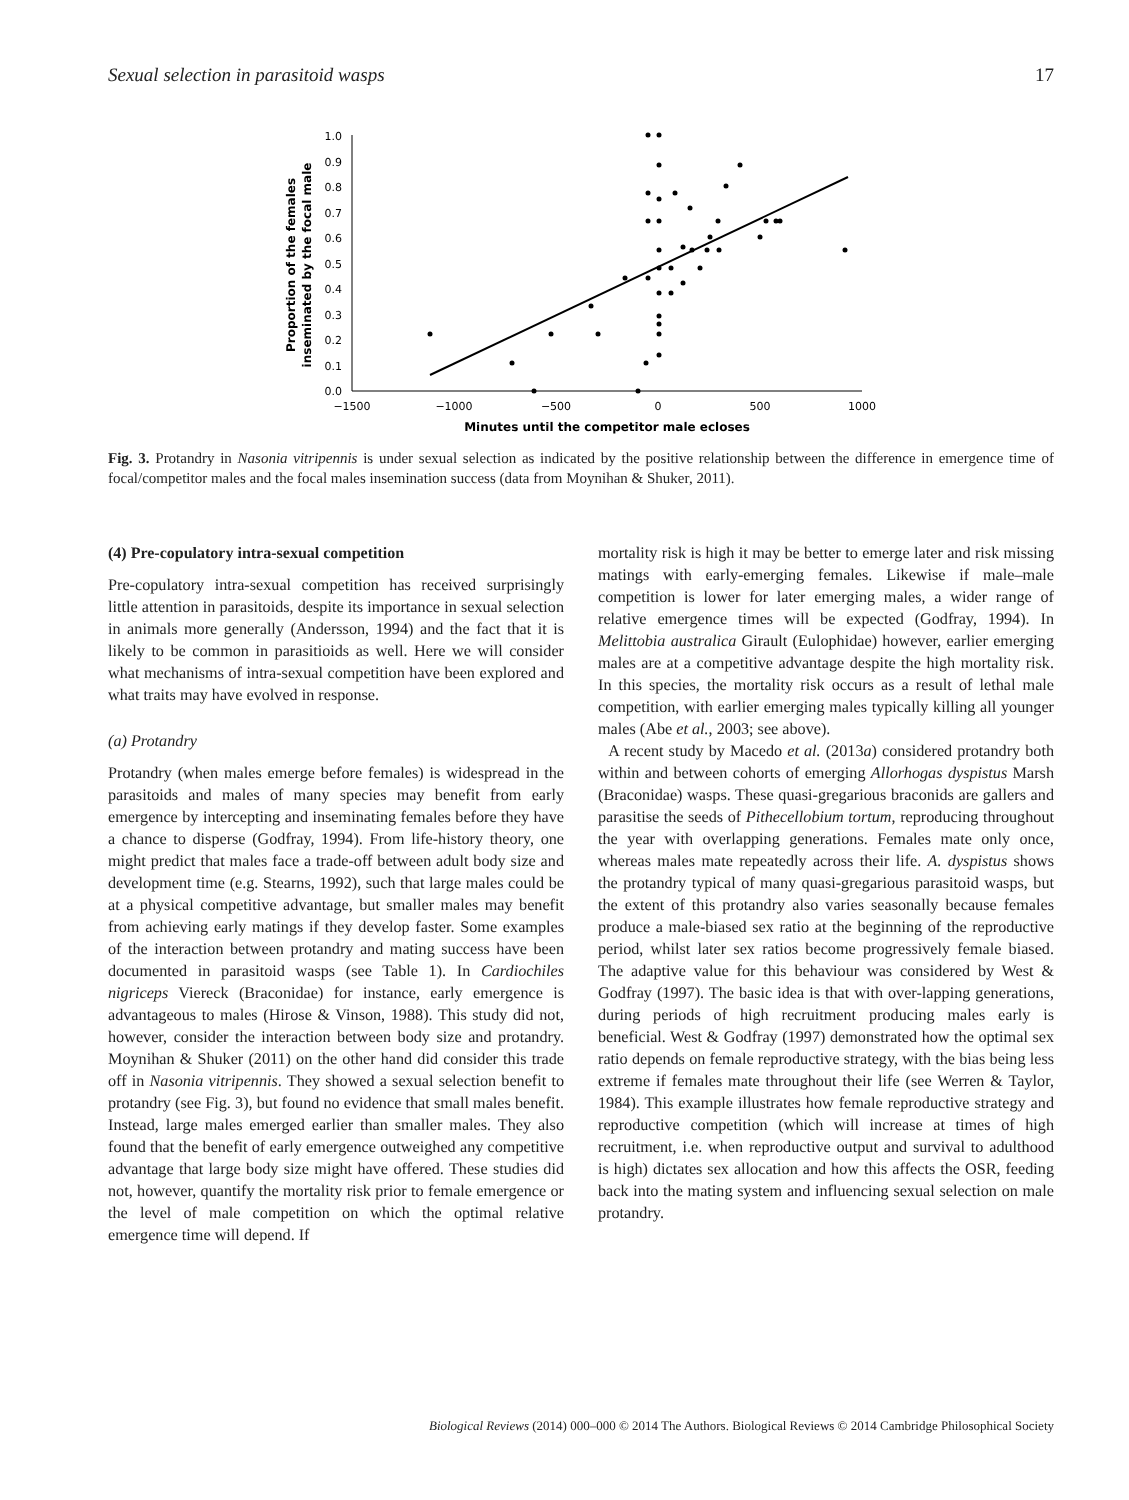Sexual selection in parasitoid wasps 17
0.0
0.1
0.2
0.3
0.4
0.5
0.6
0.7
0.8
0.9
1.0
−1500
−1000
−500
0
500
1000
Minutes until the competitor male ecloses
Proportion of the females
inseminated by the focal male
Fig. 3. Protandry in Nasonia vitripennis is under sexual selection as indicated by the positive relationship between the difference in emergence time of focal/competitor males and the focal males insemination success (data from Moynihan & Shuker, 2011).
(4) Pre-copulatory intra-sexual competition
Pre-copulatory intra-sexual competition has received surprisingly little attention in parasitoids, despite its importance in sexual selection in animals more generally (Andersson, 1994) and the fact that it is likely to be common in parasitioids as well. Here we will consider what mechanisms of intra-sexual competition have been explored and what traits may have evolved in response.
(a) Protandry
Protandry (when males emerge before females) is widespread in the parasitoids and males of many species may benefit from early emergence by intercepting and inseminating females before they have a chance to disperse (Godfray, 1994). From life-history theory, one might predict that males face a trade-off between adult body size and development time (e.g. Stearns, 1992), such that large males could be at a physical competitive advantage, but smaller males may benefit from achieving early matings if they develop faster. Some examples of the interaction between protandry and mating success have been documented in parasitoid wasps (see Table 1). In Cardiochiles nigriceps Viereck (Braconidae) for instance, early emergence is advantageous to males (Hirose & Vinson, 1988). This study did not, however, consider the interaction between body size and protandry. Moynihan & Shuker (2011) on the other hand did consider this trade off in Nasonia vitripennis. They showed a sexual selection benefit to protandry (see Fig. 3), but found no evidence that small males benefit. Instead, large males emerged earlier than smaller males. They also found that the benefit of early emergence outweighed any competitive advantage that large body size might have offered. These studies did not, however, quantify the mortality risk prior to female emergence or the level of male competition on which the optimal relative emergence time will depend. If
mortality risk is high it may be better to emerge later and risk missing matings with early-emerging females. Likewise if male–male competition is lower for later emerging males, a wider range of relative emergence times will be expected (Godfray, 1994). In Melittobia australica Girault (Eulophidae) however, earlier emerging males are at a competitive advantage despite the high mortality risk. In this species, the mortality risk occurs as a result of lethal male competition, with earlier emerging males typically killing all younger males (Abe et al., 2003; see above).
A recent study by Macedo et al. (2013a) considered protandry both within and between cohorts of emerging Allorhogas dyspistus Marsh (Braconidae) wasps. These quasi-gregarious braconids are gallers and parasitise the seeds of Pithecellobium tortum, reproducing throughout the year with overlapping generations. Females mate only once, whereas males mate repeatedly across their life. A. dyspistus shows the protandry typical of many quasi-gregarious parasitoid wasps, but the extent of this protandry also varies seasonally because females produce a male-biased sex ratio at the beginning of the reproductive period, whilst later sex ratios become progressively female biased. The adaptive value for this behaviour was considered by West & Godfray (1997). The basic idea is that with over-lapping generations, during periods of high recruitment producing males early is beneficial. West & Godfray (1997) demonstrated how the optimal sex ratio depends on female reproductive strategy, with the bias being less extreme if females mate throughout their life (see Werren & Taylor, 1984). This example illustrates how female reproductive strategy and reproductive competition (which will increase at times of high recruitment, i.e. when reproductive output and survival to adulthood is high) dictates sex allocation and how this affects the OSR, feeding back into the mating system and influencing sexual selection on male protandry.
Biological Reviews (2014) 000–000 © 2014 The Authors. Biological Reviews © 2014 Cambridge Philosophical Society